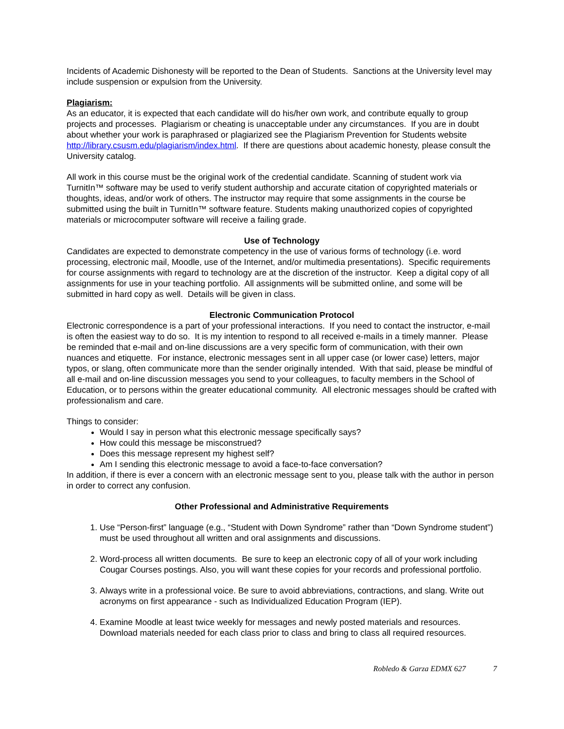Incidents of Academic Dishonesty will be reported to the Dean of Students. Sanctions at the University level may include suspension or expulsion from the University.
Plagiarism:
As an educator, it is expected that each candidate will do his/her own work, and contribute equally to group projects and processes. Plagiarism or cheating is unacceptable under any circumstances. If you are in doubt about whether your work is paraphrased or plagiarized see the Plagiarism Prevention for Students website http://library.csusm.edu/plagiarism/index.html. If there are questions about academic honesty, please consult the University catalog.
All work in this course must be the original work of the credential candidate. Scanning of student work via TurnitIn™ software may be used to verify student authorship and accurate citation of copyrighted materials or thoughts, ideas, and/or work of others. The instructor may require that some assignments in the course be submitted using the built in TurnitIn™ software feature. Students making unauthorized copies of copyrighted materials or microcomputer software will receive a failing grade.
Use of Technology
Candidates are expected to demonstrate competency in the use of various forms of technology (i.e. word processing, electronic mail, Moodle, use of the Internet, and/or multimedia presentations). Specific requirements for course assignments with regard to technology are at the discretion of the instructor. Keep a digital copy of all assignments for use in your teaching portfolio. All assignments will be submitted online, and some will be submitted in hard copy as well. Details will be given in class.
Electronic Communication Protocol
Electronic correspondence is a part of your professional interactions. If you need to contact the instructor, e-mail is often the easiest way to do so. It is my intention to respond to all received e-mails in a timely manner. Please be reminded that e-mail and on-line discussions are a very specific form of communication, with their own nuances and etiquette. For instance, electronic messages sent in all upper case (or lower case) letters, major typos, or slang, often communicate more than the sender originally intended. With that said, please be mindful of all e-mail and on-line discussion messages you send to your colleagues, to faculty members in the School of Education, or to persons within the greater educational community. All electronic messages should be crafted with professionalism and care.
Things to consider:
Would I say in person what this electronic message specifically says?
How could this message be misconstrued?
Does this message represent my highest self?
Am I sending this electronic message to avoid a face-to-face conversation?
In addition, if there is ever a concern with an electronic message sent to you, please talk with the author in person in order to correct any confusion.
Other Professional and Administrative Requirements
1. Use “Person-first” language (e.g., “Student with Down Syndrome” rather than “Down Syndrome student”) must be used throughout all written and oral assignments and discussions.
2. Word-process all written documents. Be sure to keep an electronic copy of all of your work including Cougar Courses postings. Also, you will want these copies for your records and professional portfolio.
3. Always write in a professional voice. Be sure to avoid abbreviations, contractions, and slang. Write out acronyms on first appearance - such as Individualized Education Program (IEP).
4. Examine Moodle at least twice weekly for messages and newly posted materials and resources. Download materials needed for each class prior to class and bring to class all required resources.
Robledo & Garza EDMX 627 7